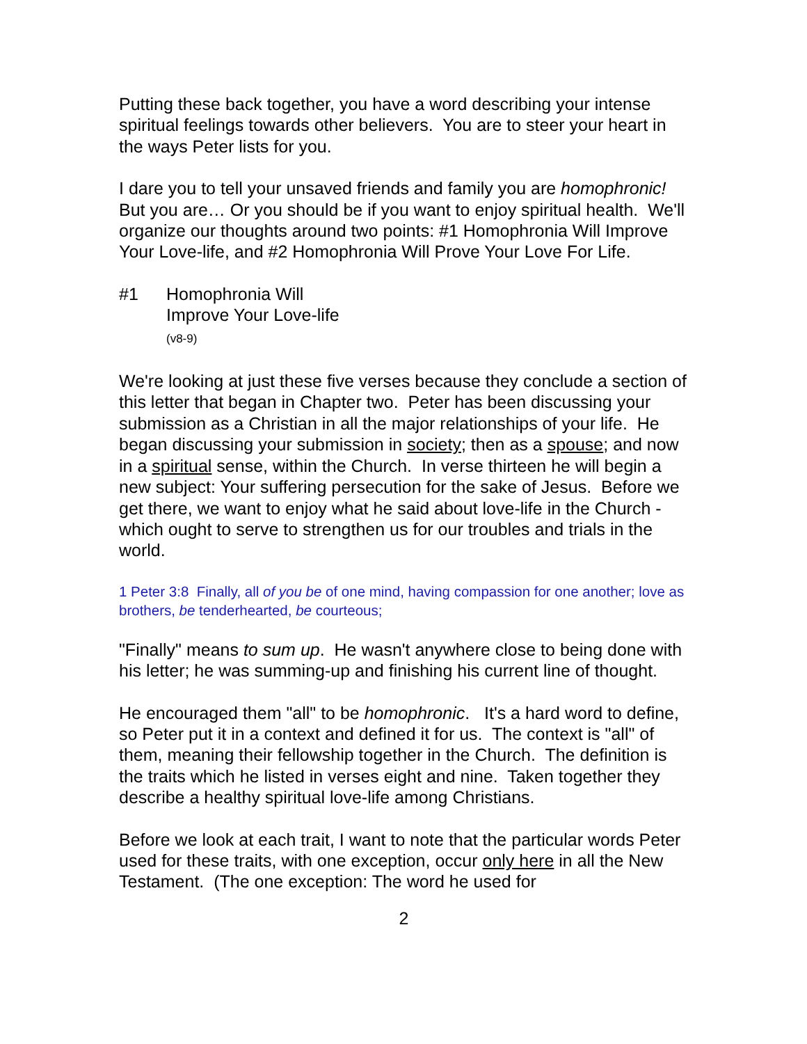Putting these back together, you have a word describing your intense spiritual feelings towards other believers. You are to steer your heart in the ways Peter lists for you.
I dare you to tell your unsaved friends and family you are homophronic! But you are… Or you should be if you want to enjoy spiritual health. We'll organize our thoughts around two points: #1 Homophronia Will Improve Your Love-life, and #2 Homophronia Will Prove Your Love For Life.
#1 Homophronia Will
Improve Your Love-life
(v8-9)
We're looking at just these five verses because they conclude a section of this letter that began in Chapter two. Peter has been discussing your submission as a Christian in all the major relationships of your life. He began discussing your submission in society; then as a spouse; and now in a spiritual sense, within the Church. In verse thirteen he will begin a new subject: Your suffering persecution for the sake of Jesus. Before we get there, we want to enjoy what he said about love-life in the Church - which ought to serve to strengthen us for our troubles and trials in the world.
1 Peter 3:8 Finally, all of you be of one mind, having compassion for one another; love as brothers, be tenderhearted, be courteous;
"Finally" means to sum up. He wasn't anywhere close to being done with his letter; he was summing-up and finishing his current line of thought.
He encouraged them "all" to be homophronic. It's a hard word to define, so Peter put it in a context and defined it for us. The context is "all" of them, meaning their fellowship together in the Church. The definition is the traits which he listed in verses eight and nine. Taken together they describe a healthy spiritual love-life among Christians.
Before we look at each trait, I want to note that the particular words Peter used for these traits, with one exception, occur only here in all the New Testament. (The one exception: The word he used for
2